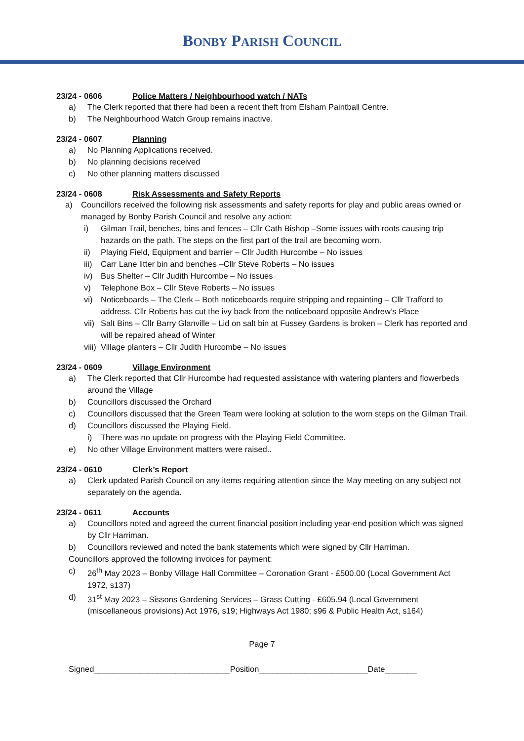BONBY PARISH COUNCIL
23/24 - 0606 Police Matters / Neighbourhood watch / NATs
a) The Clerk reported that there had been a recent theft from Elsham Paintball Centre.
b) The Neighbourhood Watch Group remains inactive.
23/24 - 0607 Planning
a) No Planning Applications received.
b) No planning decisions received
c) No other planning matters discussed
23/24 - 0608 Risk Assessments and Safety Reports
a) Councillors received the following risk assessments and safety reports for play and public areas owned or managed by Bonby Parish Council and resolve any action:
i) Gilman Trail, benches, bins and fences – Cllr Cath Bishop –Some issues with roots causing trip hazards on the path. The steps on the first part of the trail are becoming worn.
ii) Playing Field, Equipment and barrier – Cllr Judith Hurcombe – No issues
iii) Carr Lane litter bin and benches –Cllr Steve Roberts – No issues
iv) Bus Shelter – Cllr Judith Hurcombe – No issues
v) Telephone Box – Cllr Steve Roberts – No issues
vi) Noticeboards – The Clerk – Both noticeboards require stripping and repainting – Cllr Trafford to address. Cllr Roberts has cut the ivy back from the noticeboard opposite Andrew’s Place
vii) Salt Bins – Cllr Barry Glanville – Lid on salt bin at Fussey Gardens is broken – Clerk has reported and will be repaired ahead of Winter
viii) Village planters – Cllr Judith Hurcombe – No issues
23/24 - 0609 Village Environment
a) The Clerk reported that Cllr Hurcombe had requested assistance with watering planters and flowerbeds around the Village
b) Councillors discussed the Orchard
c) Councillors discussed that the Green Team were looking at solution to the worn steps on the Gilman Trail.
d) Councillors discussed the Playing Field.
i) There was no update on progress with the Playing Field Committee.
e) No other Village Environment matters were raised..
23/24 - 0610 Clerk’s Report
a) Clerk updated Parish Council on any items requiring attention since the May meeting on any subject not separately on the agenda.
23/24 - 0611 Accounts
a) Councillors noted and agreed the current financial position including year-end position which was signed by Cllr Harriman.
b) Councillors reviewed and noted the bank statements which were signed by Cllr Harriman.
Councillors approved the following invoices for payment:
c) 26<sup>th</sup> May 2023 – Bonby Village Hall Committee – Coronation Grant - £500.00 (Local Government Act 1972, s137)
d) 31<sup>st</sup> May 2023 – Sissons Gardening Services – Grass Cutting - £605.94 (Local Government (miscellaneous provisions) Act 1976, s19; Highways Act 1980; s96 & Public Health Act, s164)
Page 7
Signed______________________________Position________________________Date_______